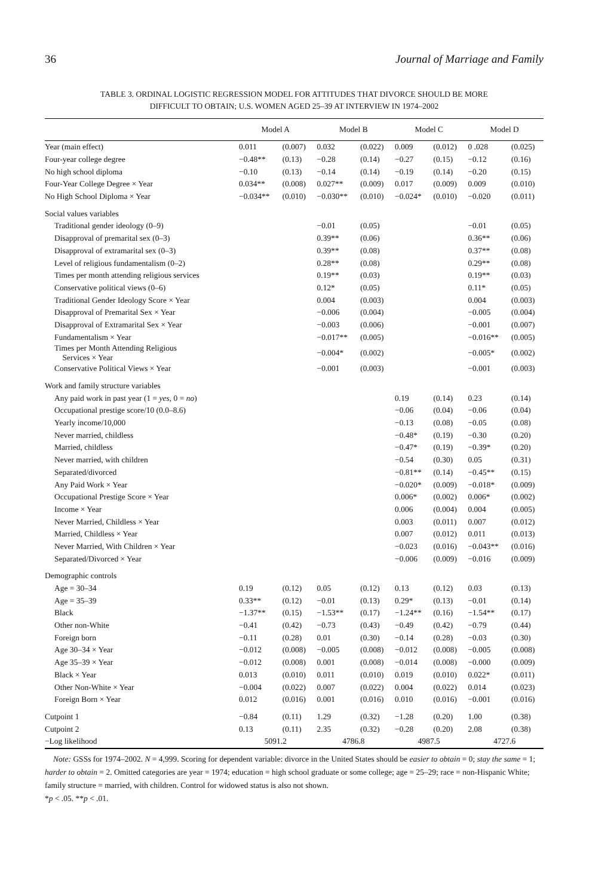36 Journal of Marriage and Family
TABLE 3. ORDINAL LOGISTIC REGRESSION MODEL FOR ATTITUDES THAT DIVORCE SHOULD BE MORE
DIFFICULT TO OBTAIN; U.S. WOMEN AGED 25–39 AT INTERVIEW IN 1974–2002
| | Model A | | Model B | | Model C | | Model D | |
| --- | --- | --- | --- | --- | --- | --- | --- | --- |
| Year (main effect) | 0.011 | (0.007) | 0.032 | (0.022) | 0.009 | (0.012) | 0 .028 | (0.025) |
| Four-year college degree | −0.48** | (0.13) | −0.28 | (0.14) | −0.27 | (0.15) | −0.12 | (0.16) |
| No high school diploma | −0.10 | (0.13) | −0.14 | (0.14) | −0.19 | (0.14) | −0.20 | (0.15) |
| Four-Year College Degree × Year | 0.034** | (0.008) | 0.027** | (0.009) | 0.017 | (0.009) | 0.009 | (0.010) |
| No High School Diploma × Year | −0.034** | (0.010) | −0.030** | (0.010) | −0.024* | (0.010) | −0.020 | (0.011) |
| Social values variables | | | | | | | | |
| Traditional gender ideology (0–9) | | | −0.01 | (0.05) | | | −0.01 | (0.05) |
| Disapproval of premarital sex (0–3) | | | 0.39** | (0.06) | | | 0.36** | (0.06) |
| Disapproval of extramarital sex (0–3) | | | 0.39** | (0.08) | | | 0.37** | (0.08) |
| Level of religious fundamentalism (0–2) | | | 0.28** | (0.08) | | | 0.29** | (0.08) |
| Times per month attending religious services | | | 0.19** | (0.03) | | | 0.19** | (0.03) |
| Conservative political views (0–6) | | | 0.12* | (0.05) | | | 0.11* | (0.05) |
| Traditional Gender Ideology Score × Year | | | 0.004 | (0.003) | | | 0.004 | (0.003) |
| Disapproval of Premarital Sex × Year | | | −0.006 | (0.004) | | | −0.005 | (0.004) |
| Disapproval of Extramarital Sex × Year | | | −0.003 | (0.006) | | | −0.001 | (0.007) |
| Fundamentalism × Year | | | −0.017** | (0.005) | | | −0.016** | (0.005) |
| Times per Month Attending Religious Services × Year | | | −0.004* | (0.002) | | | −0.005* | (0.002) |
| Conservative Political Views × Year | | | −0.001 | (0.003) | | | −0.001 | (0.003) |
| Work and family structure variables | | | | | | | | |
| Any paid work in past year (1 = yes , 0 = no ) | | | | | 0.19 | (0.14) | 0.23 | (0.14) |
| Occupational prestige score/10 (0.0–8.6) | | | | | −0.06 | (0.04) | −0.06 | (0.04) |
| Yearly income/10,000 | | | | | −0.13 | (0.08) | −0.05 | (0.08) |
| Never married, childless | | | | | −0.48* | (0.19) | −0.30 | (0.20) |
| Married, childless | | | | | −0.47* | (0.19) | −0.39* | (0.20) |
| Never married, with children | | | | | −0.54 | (0.30) | 0.05 | (0.31) |
| Separated/divorced | | | | | −0.81** | (0.14) | −0.45** | (0.15) |
| Any Paid Work × Year | | | | | −0.020* | (0.009) | −0.018* | (0.009) |
| Occupational Prestige Score × Year | | | | | 0.006* | (0.002) | 0.006* | (0.002) |
| Income × Year | | | | | 0.006 | (0.004) | 0.004 | (0.005) |
| Never Married, Childless × Year | | | | | 0.003 | (0.011) | 0.007 | (0.012) |
| Married, Childless × Year | | | | | 0.007 | (0.012) | 0.011 | (0.013) |
| Never Married, With Children × Year | | | | | −0.023 | (0.016) | −0.043** | (0.016) |
| Separated/Divorced × Year | | | | | −0.006 | (0.009) | −0.016 | (0.009) |
| Demographic controls | | | | | | | | |
| Age = 30–34 | 0.19 | (0.12) | 0.05 | (0.12) | 0.13 | (0.12) | 0.03 | (0.13) |
| Age = 35–39 | 0.33** | (0.12) | −0.01 | (0.13) | 0.29* | (0.13) | −0.01 | (0.14) |
| Black | −1.37** | (0.15) | −1.53** | (0.17) | −1.24** | (0.16) | −1.54** | (0.17) |
| Other non-White | −0.41 | (0.42) | −0.73 | (0.43) | −0.49 | (0.42) | −0.79 | (0.44) |
| Foreign born | −0.11 | (0.28) | 0.01 | (0.30) | −0.14 | (0.28) | −0.03 | (0.30) |
| Age 30–34 × Year | −0.012 | (0.008) | −0.005 | (0.008) | −0.012 | (0.008) | −0.005 | (0.008) |
| Age 35–39 × Year | −0.012 | (0.008) | 0.001 | (0.008) | −0.014 | (0.008) | −0.000 | (0.009) |
| Black × Year | 0.013 | (0.010) | 0.011 | (0.010) | 0.019 | (0.010) | 0.022* | (0.011) |
| Other Non-White × Year | −0.004 | (0.022) | 0.007 | (0.022) | 0.004 | (0.022) | 0.014 | (0.023) |
| Foreign Born × Year | 0.012 | (0.016) | 0.001 | (0.016) | 0.010 | (0.016) | −0.001 | (0.016) |
| Cutpoint 1 | −0.84 | (0.11) | 1.29 | (0.32) | −1.28 | (0.20) | 1.00 | (0.38) |
| Cutpoint 2 | 0.13 | (0.11) | 2.35 | (0.32) | −0.28 | (0.20) | 2.08 | (0.38) |
| −Log likelihood | 5091.2 | | 4786.8 | | 4987.5 | | 4727.6 | |
Note: GSSs for 1974–2002. N = 4,999. Scoring for dependent variable: divorce in the United States should be easier to obtain = 0; stay the same = 1; harder to obtain = 2. Omitted categories are year = 1974; education = high school graduate or some college; age = 25–29; race = non-Hispanic White; family structure = married, with children. Control for widowed status is also not shown.
*p < .05. **p < .01.